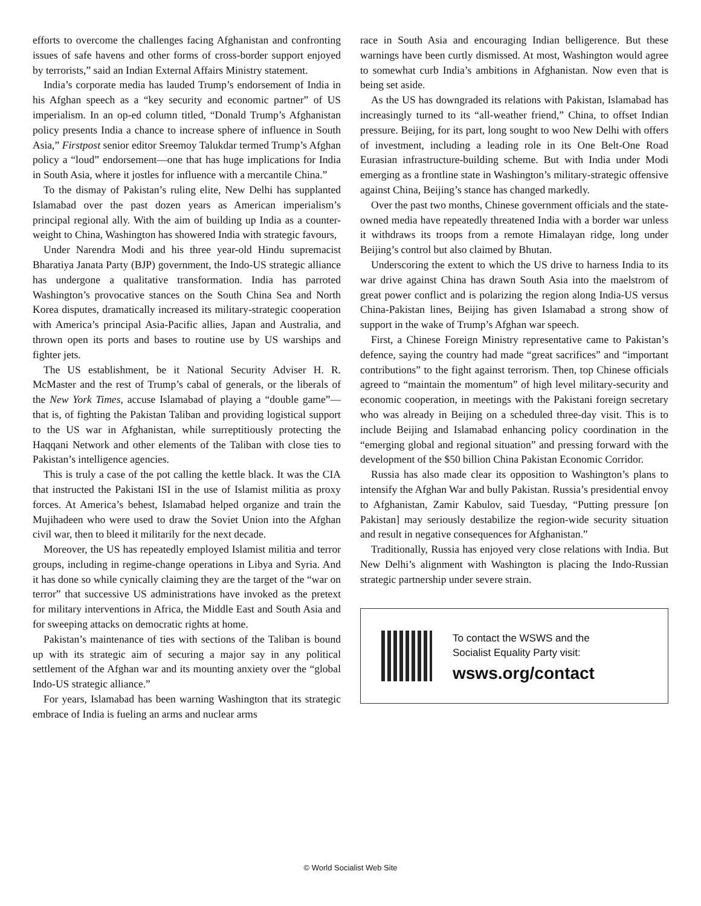efforts to overcome the challenges facing Afghanistan and confronting issues of safe havens and other forms of cross-border support enjoyed by terrorists,” said an Indian External Affairs Ministry statement.
India’s corporate media has lauded Trump’s endorsement of India in his Afghan speech as a “key security and economic partner” of US imperialism. In an op-ed column titled, “Donald Trump’s Afghanistan policy presents India a chance to increase sphere of influence in South Asia,” Firstpost senior editor Sreemoy Talukdar termed Trump’s Afghan policy a “loud” endorsement—one that has huge implications for India in South Asia, where it jostles for influence with a mercantile China.”
To the dismay of Pakistan’s ruling elite, New Delhi has supplanted Islamabad over the past dozen years as American imperialism’s principal regional ally. With the aim of building up India as a counter-weight to China, Washington has showered India with strategic favours,
Under Narendra Modi and his three year-old Hindu supremacist Bharatiya Janata Party (BJP) government, the Indo-US strategic alliance has undergone a qualitative transformation. India has parroted Washington’s provocative stances on the South China Sea and North Korea disputes, dramatically increased its military-strategic cooperation with America’s principal Asia-Pacific allies, Japan and Australia, and thrown open its ports and bases to routine use by US warships and fighter jets.
The US establishment, be it National Security Adviser H. R. McMaster and the rest of Trump’s cabal of generals, or the liberals of the New York Times, accuse Islamabad of playing a “double game”—that is, of fighting the Pakistan Taliban and providing logistical support to the US war in Afghanistan, while surreptitiously protecting the Haqqani Network and other elements of the Taliban with close ties to Pakistan’s intelligence agencies.
This is truly a case of the pot calling the kettle black. It was the CIA that instructed the Pakistani ISI in the use of Islamist militia as proxy forces. At America’s behest, Islamabad helped organize and train the Mujihadeen who were used to draw the Soviet Union into the Afghan civil war, then to bleed it militarily for the next decade.
Moreover, the US has repeatedly employed Islamist militia and terror groups, including in regime-change operations in Libya and Syria. And it has done so while cynically claiming they are the target of the “war on terror” that successive US administrations have invoked as the pretext for military interventions in Africa, the Middle East and South Asia and for sweeping attacks on democratic rights at home.
Pakistan’s maintenance of ties with sections of the Taliban is bound up with its strategic aim of securing a major say in any political settlement of the Afghan war and its mounting anxiety over the “global Indo-US strategic alliance.”
For years, Islamabad has been warning Washington that its strategic embrace of India is fueling an arms and nuclear arms
race in South Asia and encouraging Indian belligerence. But these warnings have been curtly dismissed. At most, Washington would agree to somewhat curb India’s ambitions in Afghanistan. Now even that is being set aside.
As the US has downgraded its relations with Pakistan, Islamabad has increasingly turned to its “all-weather friend,” China, to offset Indian pressure. Beijing, for its part, long sought to woo New Delhi with offers of investment, including a leading role in its One Belt-One Road Eurasian infrastructure-building scheme. But with India under Modi emerging as a frontline state in Washington’s military-strategic offensive against China, Beijing’s stance has changed markedly.
Over the past two months, Chinese government officials and the state-owned media have repeatedly threatened India with a border war unless it withdraws its troops from a remote Himalayan ridge, long under Beijing’s control but also claimed by Bhutan.
Underscoring the extent to which the US drive to harness India to its war drive against China has drawn South Asia into the maelstrom of great power conflict and is polarizing the region along India-US versus China-Pakistan lines, Beijing has given Islamabad a strong show of support in the wake of Trump’s Afghan war speech.
First, a Chinese Foreign Ministry representative came to Pakistan’s defence, saying the country had made “great sacrifices” and “important contributions” to the fight against terrorism. Then, top Chinese officials agreed to “maintain the momentum” of high level military-security and economic cooperation, in meetings with the Pakistani foreign secretary who was already in Beijing on a scheduled three-day visit. This is to include Beijing and Islamabad enhancing policy coordination in the “emerging global and regional situation” and pressing forward with the development of the $50 billion China Pakistan Economic Corridor.
Russia has also made clear its opposition to Washington’s plans to intensify the Afghan War and bully Pakistan. Russia’s presidential envoy to Afghanistan, Zamir Kabulov, said Tuesday, “Putting pressure [on Pakistan] may seriously destabilize the region-wide security situation and result in negative consequences for Afghanistan.”
Traditionally, Russia has enjoyed very close relations with India. But New Delhi’s alignment with Washington is placing the Indo-Russian strategic partnership under severe strain.
To contact the WSWS and the
Socialist Equality Party visit:
wsws.org/contact
© World Socialist Web Site